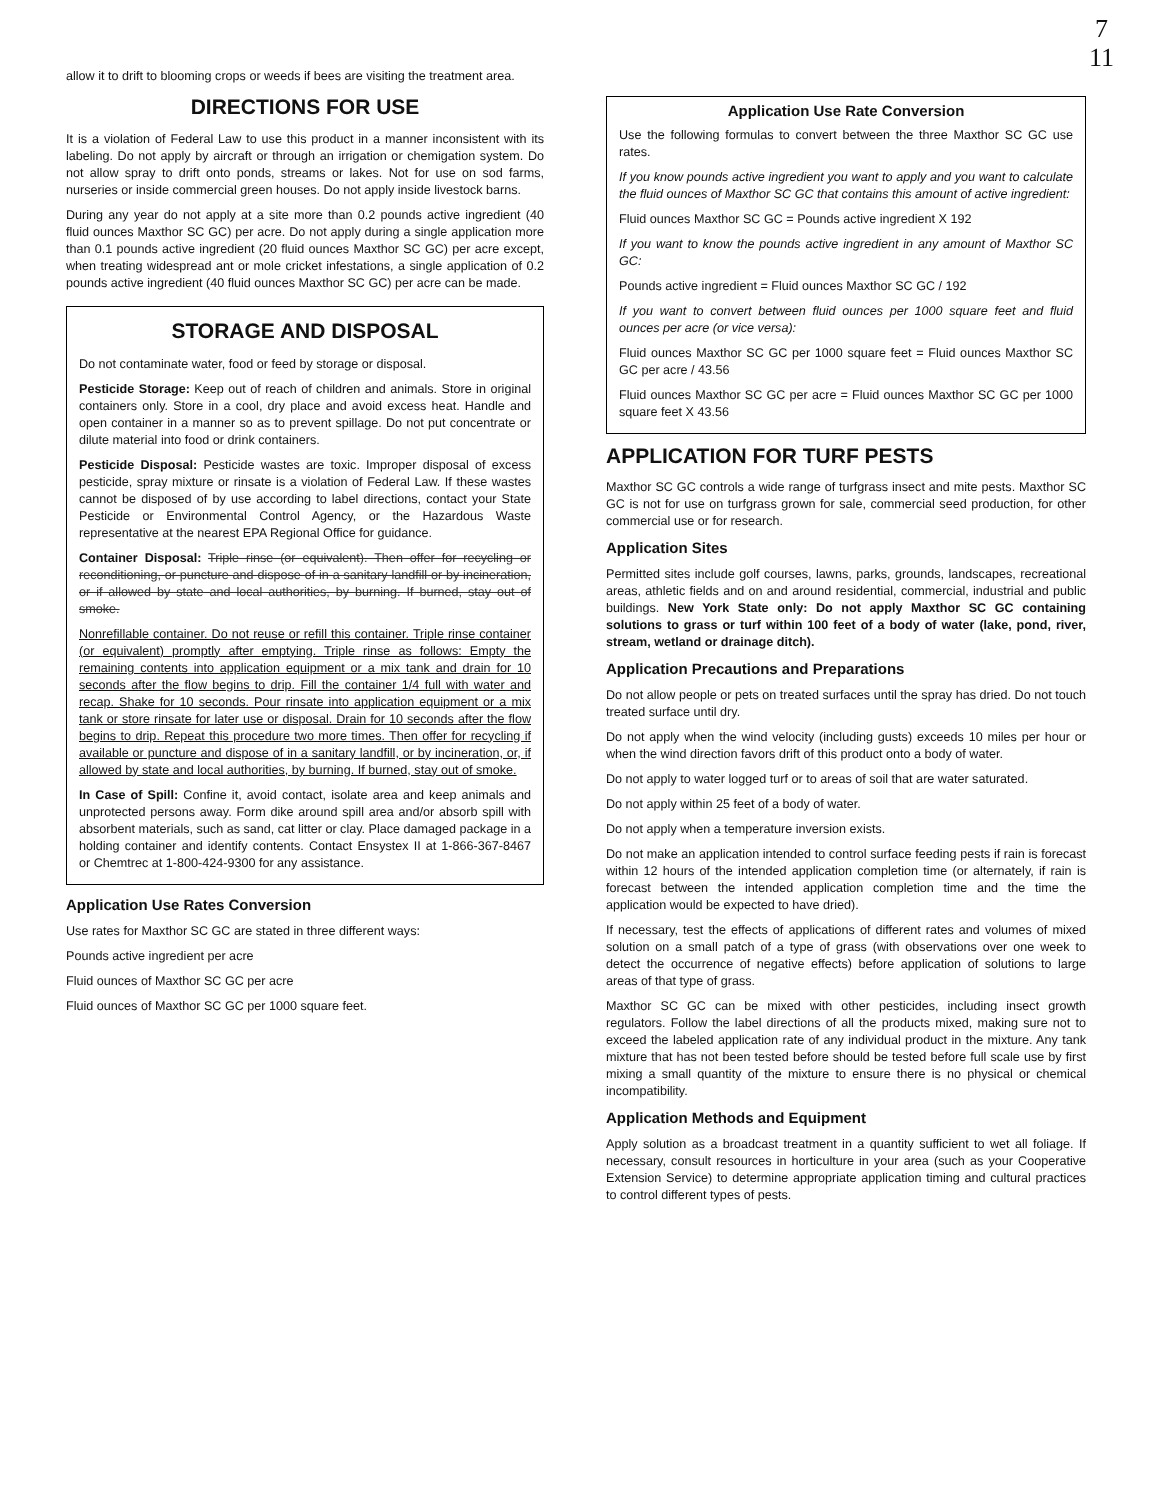7
11
allow it to drift to blooming crops or weeds if bees are visiting the treatment area.
DIRECTIONS FOR USE
It is a violation of Federal Law to use this product in a manner inconsistent with its labeling. Do not apply by aircraft or through an irrigation or chemigation system. Do not allow spray to drift onto ponds, streams or lakes. Not for use on sod farms, nurseries or inside commercial green houses. Do not apply inside livestock barns.
During any year do not apply at a site more than 0.2 pounds active ingredient (40 fluid ounces Maxthor SC GC) per acre. Do not apply during a single application more than 0.1 pounds active ingredient (20 fluid ounces Maxthor SC GC) per acre except, when treating widespread ant or mole cricket infestations, a single application of 0.2 pounds active ingredient (40 fluid ounces Maxthor SC GC) per acre can be made.
STORAGE AND DISPOSAL
Do not contaminate water, food or feed by storage or disposal.
Pesticide Storage: Keep out of reach of children and animals. Store in original containers only. Store in a cool, dry place and avoid excess heat. Handle and open container in a manner so as to prevent spillage. Do not put concentrate or dilute material into food or drink containers.
Pesticide Disposal: Pesticide wastes are toxic. Improper disposal of excess pesticide, spray mixture or rinsate is a violation of Federal Law. If these wastes cannot be disposed of by use according to label directions, contact your State Pesticide or Environmental Control Agency, or the Hazardous Waste representative at the nearest EPA Regional Office for guidance.
Container Disposal: Triple rinse (or equivalent). Then offer for recycling or reconditioning, or puncture and dispose of in a sanitary landfill or by incineration, or if allowed by state and local authorities, by burning. If burned, stay out of smoke.
Nonrefillable container. Do not reuse or refill this container. Triple rinse container (or equivalent) promptly after emptying. Triple rinse as follows: Empty the remaining contents into application equipment or a mix tank and drain for 10 seconds after the flow begins to drip. Fill the container 1/4 full with water and recap. Shake for 10 seconds. Pour rinsate into application equipment or a mix tank or store rinsate for later use or disposal. Drain for 10 seconds after the flow begins to drip. Repeat this procedure two more times. Then offer for recycling if available or puncture and dispose of in a sanitary landfill, or by incineration, or, if allowed by state and local authorities, by burning. If burned, stay out of smoke.
In Case of Spill: Confine it, avoid contact, isolate area and keep animals and unprotected persons away. Form dike around spill area and/or absorb spill with absorbent materials, such as sand, cat litter or clay. Place damaged package in a holding container and identify contents. Contact Ensystex II at 1-866-367-8467 or Chemtrec at 1-800-424-9300 for any assistance.
Application Use Rates Conversion
Use rates for Maxthor SC GC are stated in three different ways:
Pounds active ingredient per acre
Fluid ounces of Maxthor SC GC per acre
Fluid ounces of Maxthor SC GC per 1000 square feet.
Application Use Rate Conversion
Use the following formulas to convert between the three Maxthor SC GC use rates.
If you know pounds active ingredient you want to apply and you want to calculate the fluid ounces of Maxthor SC GC that contains this amount of active ingredient:
Fluid ounces Maxthor SC GC = Pounds active ingredient X 192
If you want to know the pounds active ingredient in any amount of Maxthor SC GC:
Pounds active ingredient = Fluid ounces Maxthor SC GC / 192
If you want to convert between fluid ounces per 1000 square feet and fluid ounces per acre (or vice versa):
Fluid ounces Maxthor SC GC per 1000 square feet = Fluid ounces Maxthor SC GC per acre / 43.56
Fluid ounces Maxthor SC GC per acre = Fluid ounces Maxthor SC GC per 1000 square feet X 43.56
APPLICATION FOR TURF PESTS
Maxthor SC GC controls a wide range of turfgrass insect and mite pests. Maxthor SC GC is not for use on turfgrass grown for sale, commercial seed production, for other commercial use or for research.
Application Sites
Permitted sites include golf courses, lawns, parks, grounds, landscapes, recreational areas, athletic fields and on and around residential, commercial, industrial and public buildings. New York State only: Do not apply Maxthor SC GC containing solutions to grass or turf within 100 feet of a body of water (lake, pond, river, stream, wetland or drainage ditch).
Application Precautions and Preparations
Do not allow people or pets on treated surfaces until the spray has dried. Do not touch treated surface until dry.
Do not apply when the wind velocity (including gusts) exceeds 10 miles per hour or when the wind direction favors drift of this product onto a body of water.
Do not apply to water logged turf or to areas of soil that are water saturated.
Do not apply within 25 feet of a body of water.
Do not apply when a temperature inversion exists.
Do not make an application intended to control surface feeding pests if rain is forecast within 12 hours of the intended application completion time (or alternately, if rain is forecast between the intended application completion time and the time the application would be expected to have dried).
If necessary, test the effects of applications of different rates and volumes of mixed solution on a small patch of a type of grass (with observations over one week to detect the occurrence of negative effects) before application of solutions to large areas of that type of grass.
Maxthor SC GC can be mixed with other pesticides, including insect growth regulators. Follow the label directions of all the products mixed, making sure not to exceed the labeled application rate of any individual product in the mixture. Any tank mixture that has not been tested before should be tested before full scale use by first mixing a small quantity of the mixture to ensure there is no physical or chemical incompatibility.
Application Methods and Equipment
Apply solution as a broadcast treatment in a quantity sufficient to wet all foliage. If necessary, consult resources in horticulture in your area (such as your Cooperative Extension Service) to determine appropriate application timing and cultural practices to control different types of pests.